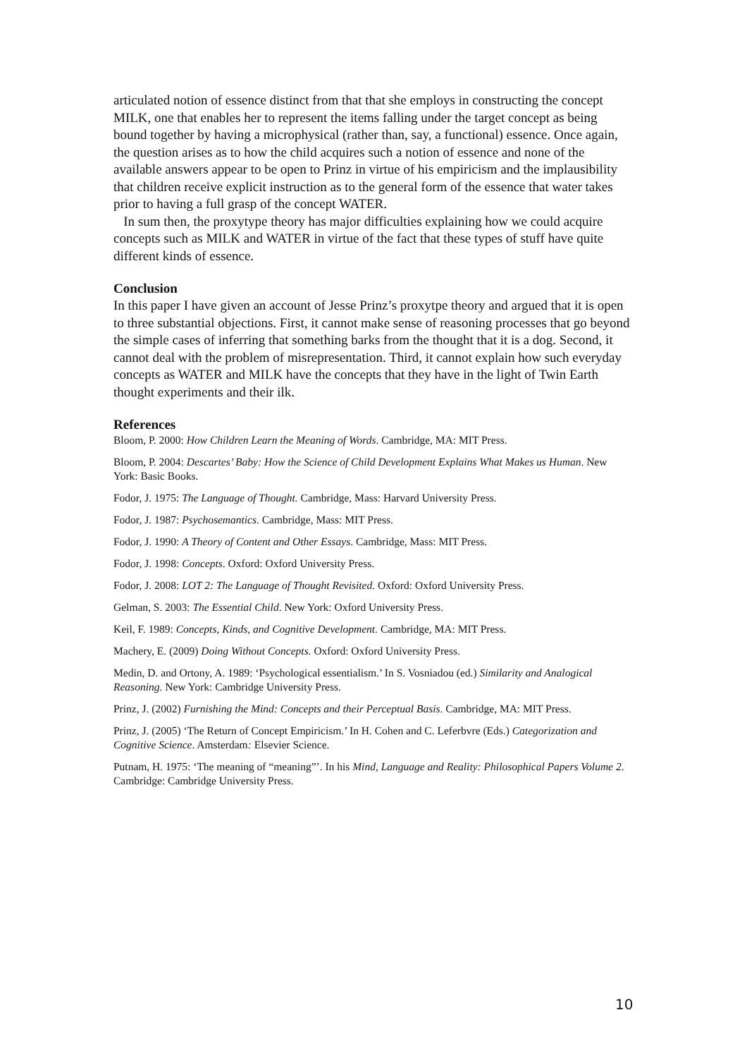articulated notion of essence distinct from that that she employs in constructing the concept MILK, one that enables her to represent the items falling under the target concept as being bound together by having a microphysical (rather than, say, a functional) essence. Once again, the question arises as to how the child acquires such a notion of essence and none of the available answers appear to be open to Prinz in virtue of his empiricism and the implausibility that children receive explicit instruction as to the general form of the essence that water takes prior to having a full grasp of the concept WATER.
In sum then, the proxytype theory has major difficulties explaining how we could acquire concepts such as MILK and WATER in virtue of the fact that these types of stuff have quite different kinds of essence.
Conclusion
In this paper I have given an account of Jesse Prinz’s proxytpe theory and argued that it is open to three substantial objections. First, it cannot make sense of reasoning processes that go beyond the simple cases of inferring that something barks from the thought that it is a dog. Second, it cannot deal with the problem of misrepresentation. Third, it cannot explain how such everyday concepts as WATER and MILK have the concepts that they have in the light of Twin Earth thought experiments and their ilk.
References
Bloom, P. 2000: How Children Learn the Meaning of Words. Cambridge, MA: MIT Press.
Bloom, P. 2004: Descartes’ Baby: How the Science of Child Development Explains What Makes us Human. New York: Basic Books.
Fodor, J. 1975: The Language of Thought. Cambridge, Mass: Harvard University Press.
Fodor, J. 1987: Psychosemantics. Cambridge, Mass: MIT Press.
Fodor, J. 1990: A Theory of Content and Other Essays. Cambridge, Mass: MIT Press.
Fodor, J. 1998: Concepts. Oxford: Oxford University Press.
Fodor, J. 2008: LOT 2: The Language of Thought Revisited. Oxford: Oxford University Press.
Gelman, S. 2003: The Essential Child. New York: Oxford University Press.
Keil, F. 1989: Concepts, Kinds, and Cognitive Development. Cambridge, MA: MIT Press.
Machery, E. (2009) Doing Without Concepts. Oxford: Oxford University Press.
Medin, D. and Ortony, A. 1989: ‘Psychological essentialism.’ In S. Vosniadou (ed.) Similarity and Analogical Reasoning. New York: Cambridge University Press.
Prinz, J. (2002) Furnishing the Mind: Concepts and their Perceptual Basis. Cambridge, MA: MIT Press.
Prinz, J. (2005) ‘The Return of Concept Empiricism.’ In H. Cohen and C. Leferbvre (Eds.) Categorization and Cognitive Science. Amsterdam: Elsevier Science.
Putnam, H. 1975: ‘The meaning of “meaning”’. In his Mind, Language and Reality: Philosophical Papers Volume 2. Cambridge: Cambridge University Press.
10